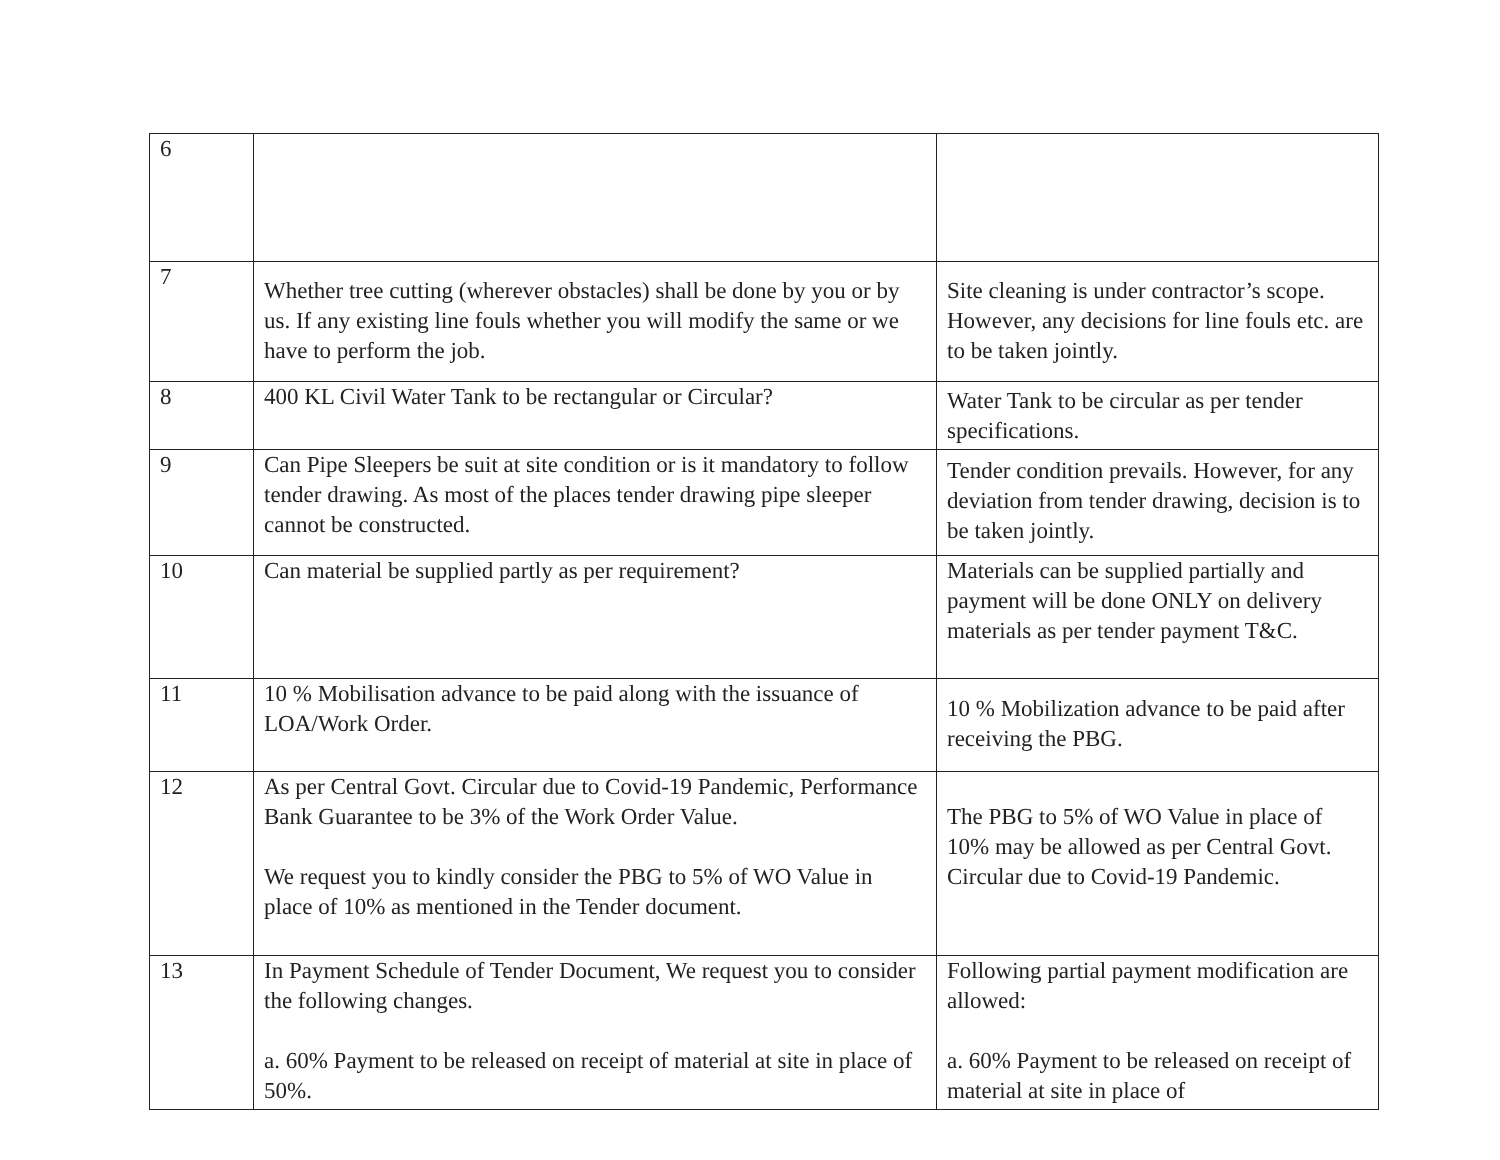| 6 | | |
| 7 | Whether tree cutting (wherever obstacles) shall be done by you or by us. If any existing line fouls whether you will modify the same or we have to perform the job. | Site cleaning is under contractor’s scope. However, any decisions for line fouls etc. are to be taken jointly. |
| 8 | 400 KL Civil Water Tank to be rectangular or Circular? | Water Tank to be circular as per tender specifications. |
| 9 | Can Pipe Sleepers be suit at site condition or is it mandatory to follow tender drawing. As most of the places tender drawing pipe sleeper cannot be constructed. | Tender condition prevails. However, for any deviation from tender drawing, decision is to be taken jointly. |
| 10 | Can material be supplied partly as per requirement? | Materials can be supplied partially and payment will be done ONLY on delivery materials as per tender payment T&C. |
| 11 | 10 % Mobilisation advance to be paid along with the issuance of LOA/Work Order. | 10 % Mobilization advance to be paid after receiving the PBG. |
| 12 | As per Central Govt. Circular due to Covid-19 Pandemic, Performance Bank Guarantee to be 3% of the Work Order Value. We request you to kindly consider the PBG to 5% of WO Value in place of 10% as mentioned in the Tender document. | The PBG to 5% of WO Value in place of 10% may be allowed as per Central Govt. Circular due to Covid-19 Pandemic. |
| 13 | In Payment Schedule of Tender Document, We request you to consider the following changes. a. 60% Payment to be released on receipt of material at site in place of 50%. | Following partial payment modification are allowed: a. 60% Payment to be released on receipt of material at site in place of |